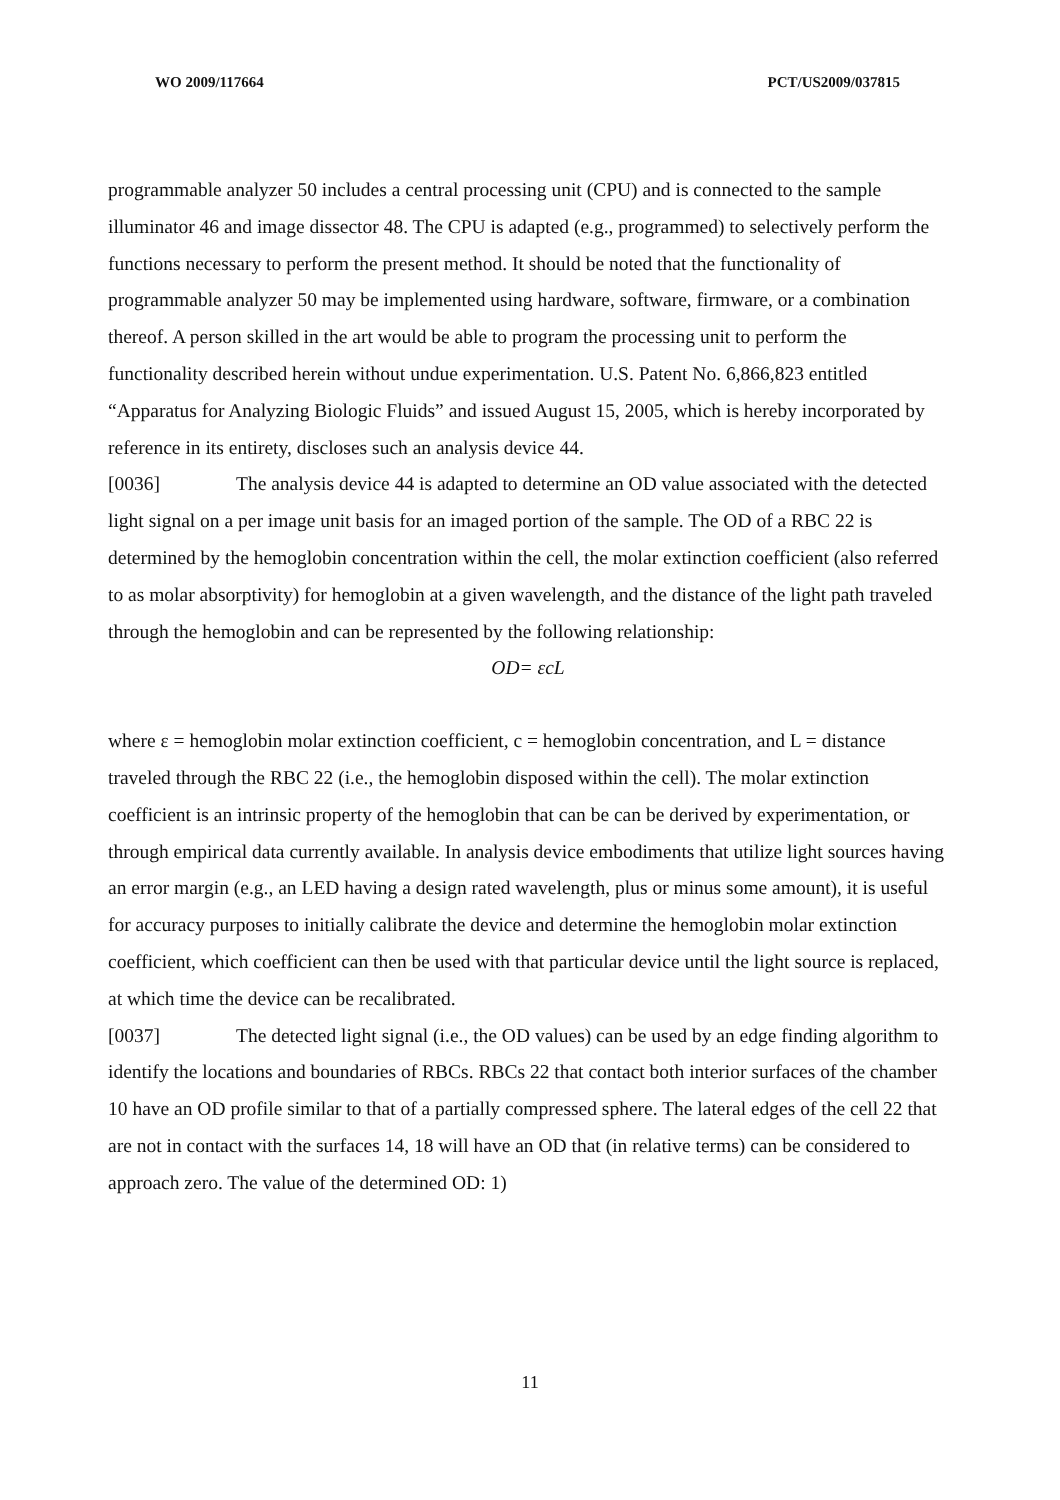WO 2009/117664 PCT/US2009/037815
programmable analyzer 50 includes a central processing unit (CPU) and is connected to the sample illuminator 46 and image dissector 48. The CPU is adapted (e.g., programmed) to selectively perform the functions necessary to perform the present method. It should be noted that the functionality of programmable analyzer 50 may be implemented using hardware, software, firmware, or a combination thereof. A person skilled in the art would be able to program the processing unit to perform the functionality described herein without undue experimentation. U.S. Patent No. 6,866,823 entitled “Apparatus for Analyzing Biologic Fluids” and issued August 15, 2005, which is hereby incorporated by reference in its entirety, discloses such an analysis device 44.
[0036] The analysis device 44 is adapted to determine an OD value associated with the detected light signal on a per image unit basis for an imaged portion of the sample. The OD of a RBC 22 is determined by the hemoglobin concentration within the cell, the molar extinction coefficient (also referred to as molar absorptivity) for hemoglobin at a given wavelength, and the distance of the light path traveled through the hemoglobin and can be represented by the following relationship:
OD= εcL
where ε = hemoglobin molar extinction coefficient, c = hemoglobin concentration, and L = distance traveled through the RBC 22 (i.e., the hemoglobin disposed within the cell). The molar extinction coefficient is an intrinsic property of the hemoglobin that can be can be derived by experimentation, or through empirical data currently available. In analysis device embodiments that utilize light sources having an error margin (e.g., an LED having a design rated wavelength, plus or minus some amount), it is useful for accuracy purposes to initially calibrate the device and determine the hemoglobin molar extinction coefficient, which coefficient can then be used with that particular device until the light source is replaced, at which time the device can be recalibrated.
[0037] The detected light signal (i.e., the OD values) can be used by an edge finding algorithm to identify the locations and boundaries of RBCs. RBCs 22 that contact both interior surfaces of the chamber 10 have an OD profile similar to that of a partially compressed sphere. The lateral edges of the cell 22 that are not in contact with the surfaces 14, 18 will have an OD that (in relative terms) can be considered to approach zero. The value of the determined OD: 1)
11